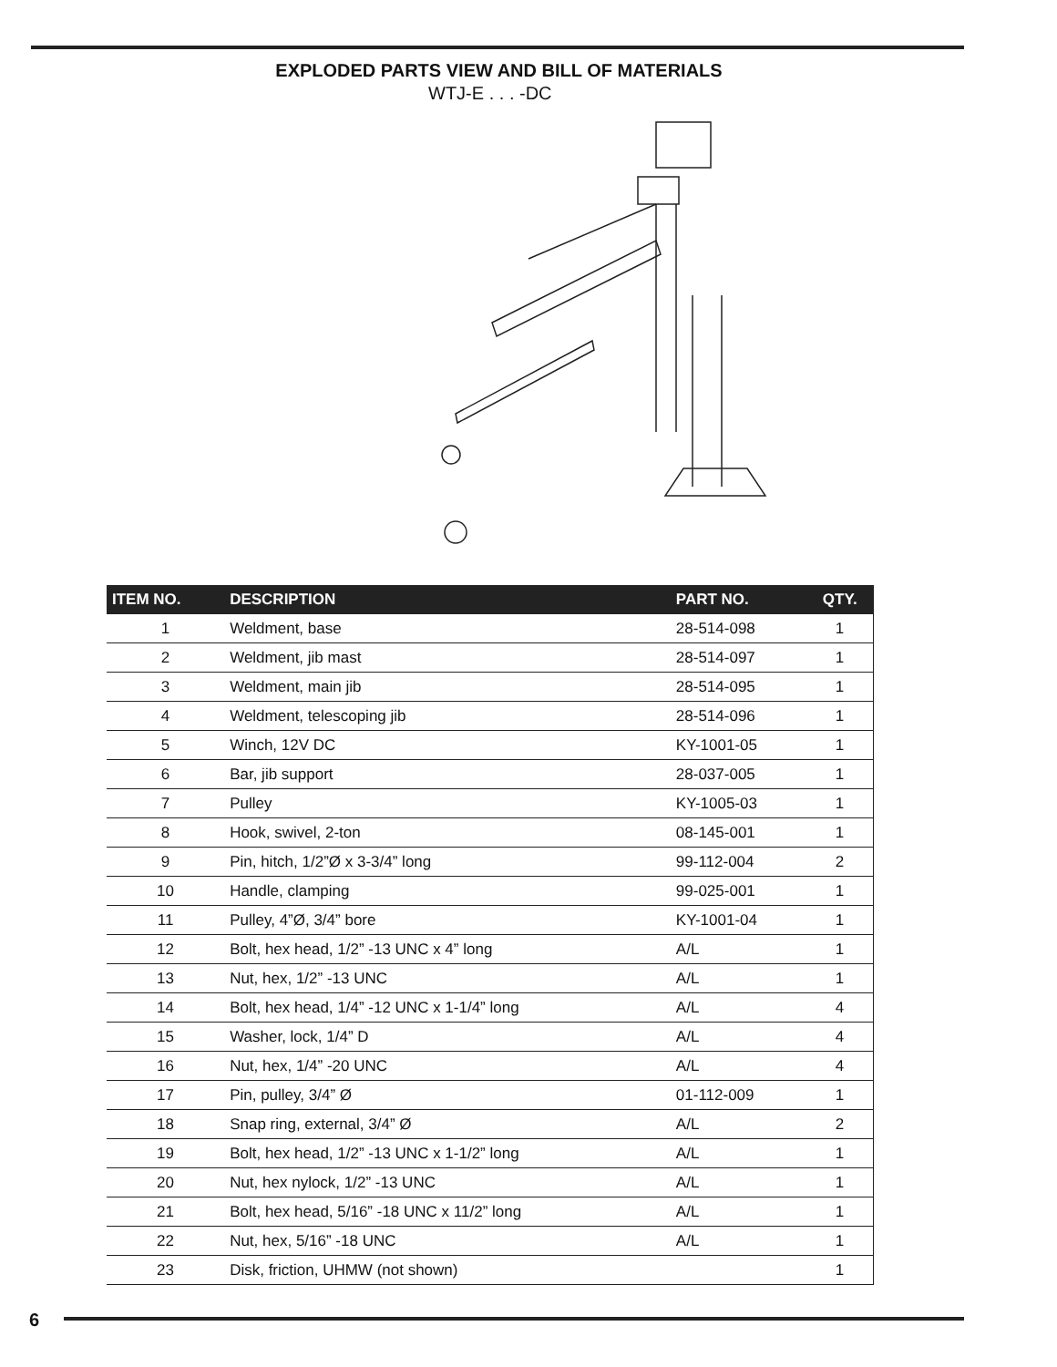EXPLODED PARTS VIEW AND BILL OF MATERIALS
WTJ-E . . . -DC
| ITEM NO. | DESCRIPTION | PART NO. | QTY. |
| --- | --- | --- | --- |
| 1 | Weldment, base | 28-514-098 | 1 |
| 2 | Weldment, jib mast | 28-514-097 | 1 |
| 3 | Weldment, main jib | 28-514-095 | 1 |
| 4 | Weldment, telescoping jib | 28-514-096 | 1 |
| 5 | Winch, 12V DC | KY-1001-05 | 1 |
| 6 | Bar, jib support | 28-037-005 | 1 |
| 7 | Pulley | KY-1005-03 | 1 |
| 8 | Hook, swivel, 2-ton | 08-145-001 | 1 |
| 9 | Pin, hitch, 1/2”Ø x 3-3/4” long | 99-112-004 | 2 |
| 10 | Handle, clamping | 99-025-001 | 1 |
| 11 | Pulley, 4”Ø, 3/4” bore | KY-1001-04 | 1 |
| 12 | Bolt, hex head, 1/2” -13 UNC x 4” long | A/L | 1 |
| 13 | Nut, hex, 1/2” -13 UNC | A/L | 1 |
| 14 | Bolt, hex head, 1/4” -12 UNC x 1-1/4” long | A/L | 4 |
| 15 | Washer, lock, 1/4” D | A/L | 4 |
| 16 | Nut, hex, 1/4” -20 UNC | A/L | 4 |
| 17 | Pin, pulley, 3/4” Ø | 01-112-009 | 1 |
| 18 | Snap ring, external, 3/4” Ø | A/L | 2 |
| 19 | Bolt, hex head, 1/2” -13 UNC x 1-1/2” long | A/L | 1 |
| 20 | Nut, hex nylock, 1/2” -13 UNC | A/L | 1 |
| 21 | Bolt, hex head, 5/16” -18 UNC x 11/2” long | A/L | 1 |
| 22 | Nut, hex, 5/16” -18 UNC | A/L | 1 |
| 23 | Disk, friction, UHMW (not shown) | | 1 |
6